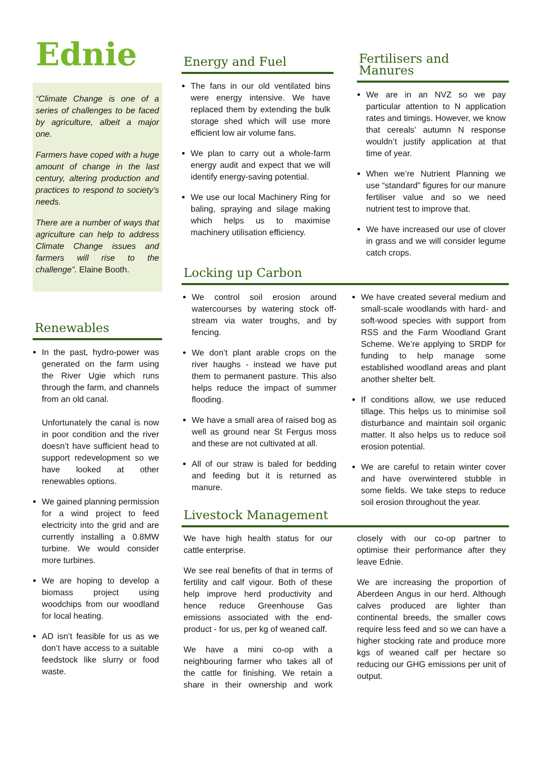Ednie
“Climate Change is one of a series of challenges to be faced by agriculture, albeit a major one.
Farmers have coped with a huge amount of change in the last century, altering production and practices to respond to society’s needs.
There are a number of ways that agriculture can help to address Climate Change issues and farmers will rise to the challenge”. Elaine Booth.
Renewables
In the past, hydro-power was generated on the farm using the River Ugie which runs through the farm, and channels from an old canal.
Unfortunately the canal is now in poor condition and the river doesn’t have sufficient head to support redevelopment so we have looked at other renewables options.
We gained planning permission for a wind project to feed electricity into the grid and are currently installing a 0.8MW turbine. We would consider more turbines.
We are hoping to develop a biomass project using woodchips from our woodland for local heating.
AD isn’t feasible for us as we don’t have access to a suitable feedstock like slurry or food waste.
Energy and Fuel
The fans in our old ventilated bins were energy intensive. We have replaced them by extending the bulk storage shed which will use more efficient low air volume fans.
We plan to carry out a whole-farm energy audit and expect that we will identify energy-saving potential.
We use our local Machinery Ring for baling, spraying and silage making which helps us to maximise machinery utilisation efficiency.
Fertilisers and Manures
We are in an NVZ so we pay particular attention to N application rates and timings. However, we know that cereals’ autumn N response wouldn’t justify application at that time of year.
When we’re Nutrient Planning we use “standard” figures for our manure fertiliser value and so we need nutrient test to improve that.
We have increased our use of clover in grass and we will consider legume catch crops.
Locking up Carbon
We control soil erosion around watercourses by watering stock off-stream via water troughs, and by fencing.
We don’t plant arable crops on the river haughs - instead we have put them to permanent pasture. This also helps reduce the impact of summer flooding.
We have a small area of raised bog as well as ground near St Fergus moss and these are not cultivated at all.
All of our straw is baled for bedding and feeding but it is returned as manure.
We have created several medium and small-scale woodlands with hard- and soft-wood species with support from RSS and the Farm Woodland Grant Scheme. We’re applying to SRDP for funding to help manage some established woodland areas and plant another shelter belt.
If conditions allow, we use reduced tillage. This helps us to minimise soil disturbance and maintain soil organic matter. It also helps us to reduce soil erosion potential.
We are careful to retain winter cover and have overwintered stubble in some fields. We take steps to reduce soil erosion throughout the year.
Livestock Management
We have high health status for our cattle enterprise.
We see real benefits of that in terms of fertility and calf vigour. Both of these help improve herd productivity and hence reduce Greenhouse Gas emissions associated with the end-product - for us, per kg of weaned calf.
We have a mini co-op with a neighbouring farmer who takes all of the cattle for finishing. We retain a share in their ownership and work closely with our co-op partner to optimise their performance after they leave Ednie.
We are increasing the proportion of Aberdeen Angus in our herd. Although calves produced are lighter than continental breeds, the smaller cows require less feed and so we can have a higher stocking rate and produce more kgs of weaned calf per hectare so reducing our GHG emissions per unit of output.